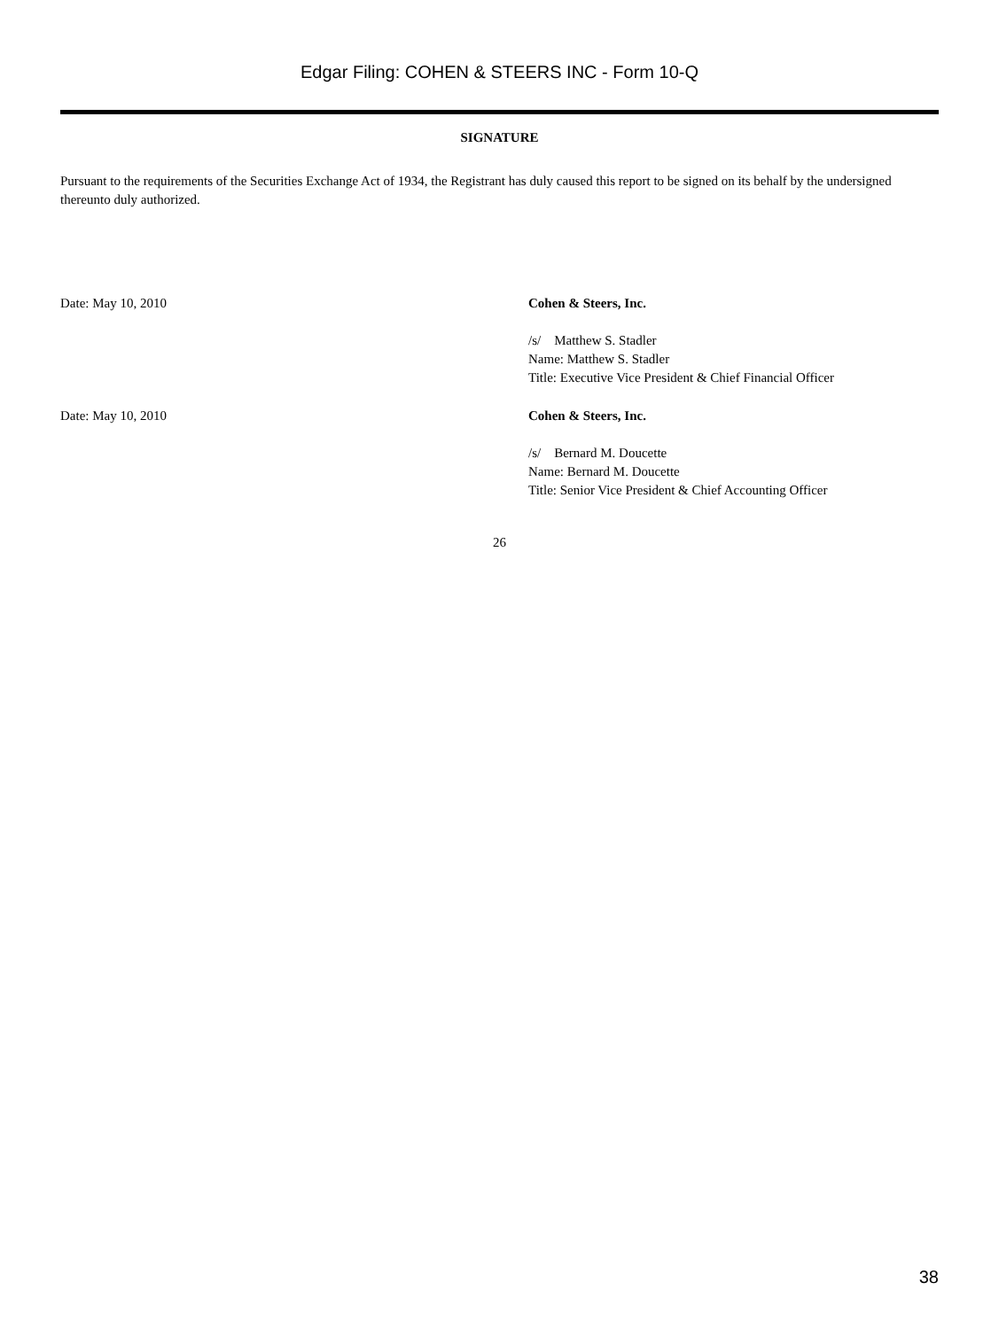Edgar Filing: COHEN & STEERS INC - Form 10-Q
SIGNATURE
Pursuant to the requirements of the Securities Exchange Act of 1934, the Registrant has duly caused this report to be signed on its behalf by the undersigned thereunto duly authorized.
Date: May 10, 2010 Cohen & Steers, Inc.
/s/ Matthew S. Stadler
Name: Matthew S. Stadler
Title: Executive Vice President & Chief Financial Officer
Date: May 10, 2010 Cohen & Steers, Inc.
/s/ Bernard M. Doucette
Name: Bernard M. Doucette
Title: Senior Vice President & Chief Accounting Officer
26
38